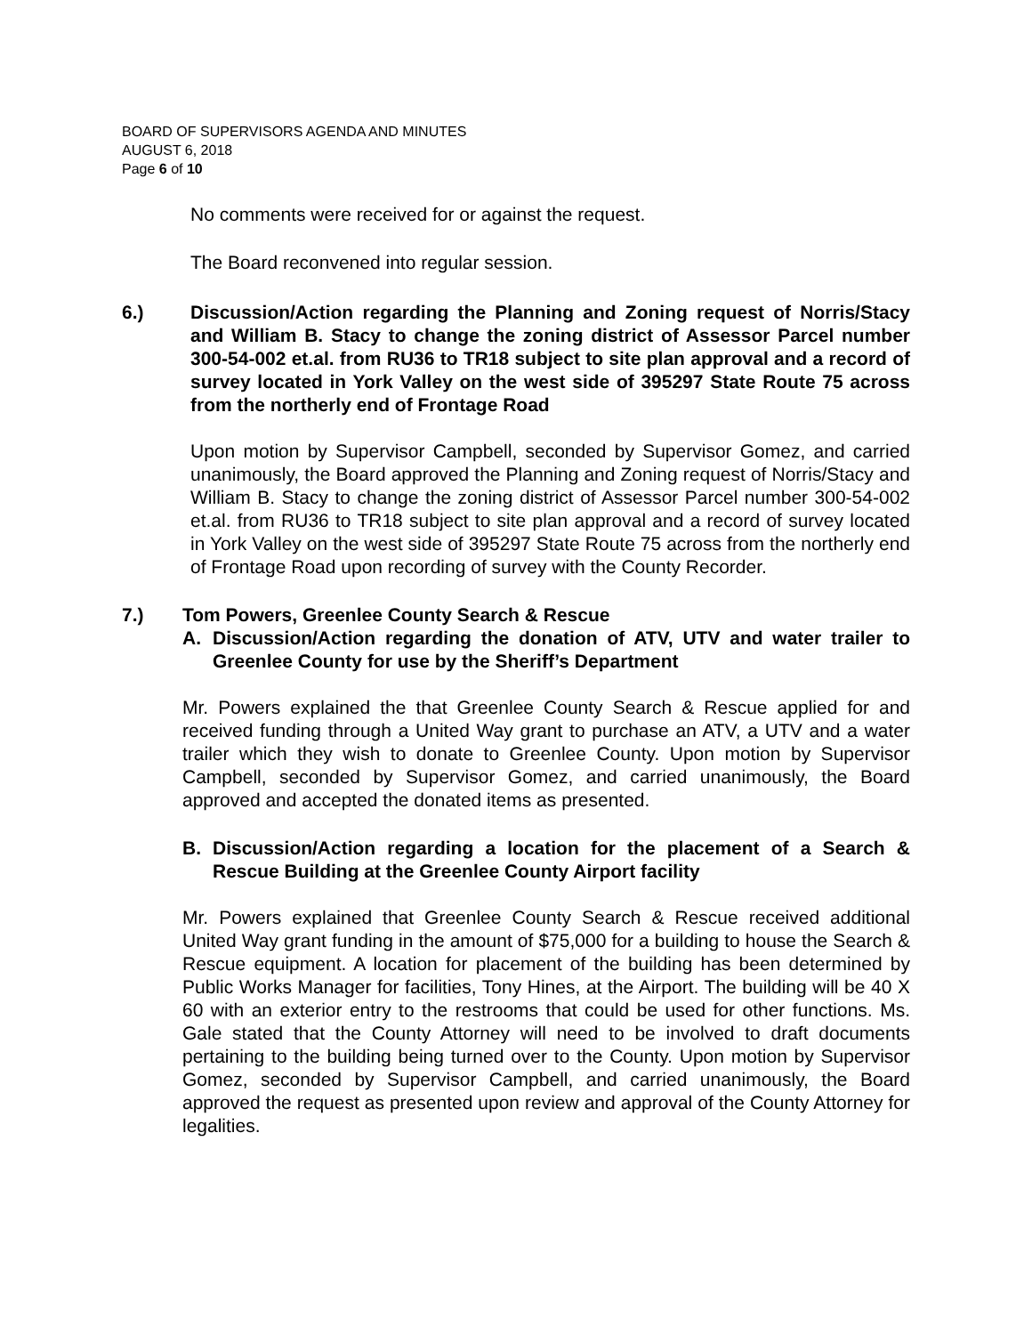BOARD OF SUPERVISORS AGENDA AND MINUTES
AUGUST 6, 2018
Page 6 of 10
No comments were received for or against the request.
The Board reconvened into regular session.
6.) Discussion/Action regarding the Planning and Zoning request of Norris/Stacy and William B. Stacy to change the zoning district of Assessor Parcel number 300-54-002 et.al. from RU36 to TR18 subject to site plan approval and a record of survey located in York Valley on the west side of 395297 State Route 75 across from the northerly end of Frontage Road
Upon motion by Supervisor Campbell, seconded by Supervisor Gomez, and carried unanimously, the Board approved the Planning and Zoning request of Norris/Stacy and William B. Stacy to change the zoning district of Assessor Parcel number 300-54-002 et.al. from RU36 to TR18 subject to site plan approval and a record of survey located in York Valley on the west side of 395297 State Route 75 across from the northerly end of Frontage Road upon recording of survey with the County Recorder.
7.) Tom Powers, Greenlee County Search & Rescue
A. Discussion/Action regarding the donation of ATV, UTV and water trailer to Greenlee County for use by the Sheriff’s Department
Mr. Powers explained the that Greenlee County Search & Rescue applied for and received funding through a United Way grant to purchase an ATV, a UTV and a water trailer which they wish to donate to Greenlee County. Upon motion by Supervisor Campbell, seconded by Supervisor Gomez, and carried unanimously, the Board approved and accepted the donated items as presented.
B. Discussion/Action regarding a location for the placement of a Search & Rescue Building at the Greenlee County Airport facility
Mr. Powers explained that Greenlee County Search & Rescue received additional United Way grant funding in the amount of $75,000 for a building to house the Search & Rescue equipment. A location for placement of the building has been determined by Public Works Manager for facilities, Tony Hines, at the Airport. The building will be 40 X 60 with an exterior entry to the restrooms that could be used for other functions. Ms. Gale stated that the County Attorney will need to be involved to draft documents pertaining to the building being turned over to the County. Upon motion by Supervisor Gomez, seconded by Supervisor Campbell, and carried unanimously, the Board approved the request as presented upon review and approval of the County Attorney for legalities.